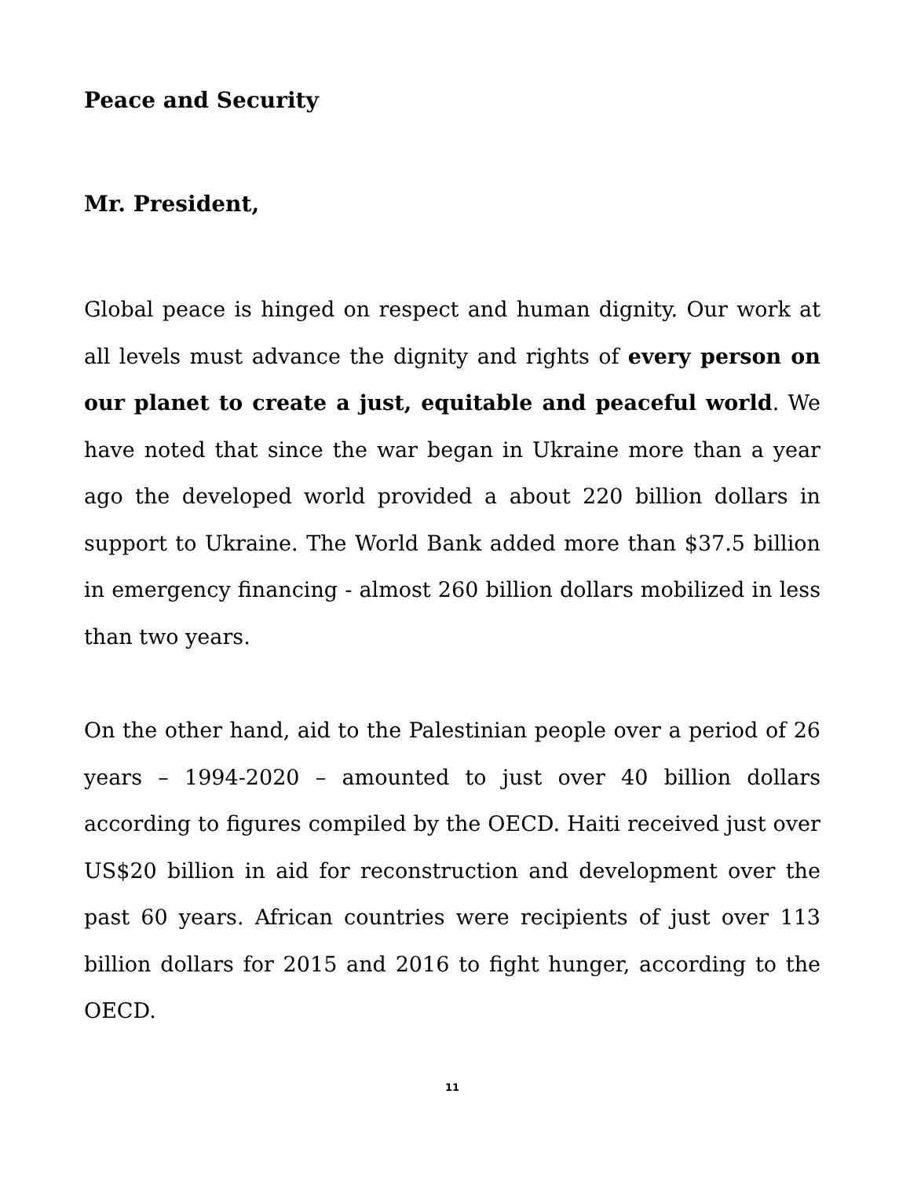Peace and Security
Mr. President,
Global peace is hinged on respect and human dignity. Our work at all levels must advance the dignity and rights of every person on our planet to create a just, equitable and peaceful world. We have noted that since the war began in Ukraine more than a year ago the developed world provided a about 220 billion dollars in support to Ukraine. The World Bank added more than $37.5 billion in emergency financing - almost 260 billion dollars mobilized in less than two years.
On the other hand, aid to the Palestinian people over a period of 26 years – 1994-2020 – amounted to just over 40 billion dollars according to figures compiled by the OECD. Haiti received just over US$20 billion in aid for reconstruction and development over the past 60 years. African countries were recipients of just over 113 billion dollars for 2015 and 2016 to fight hunger, according to the OECD.
11